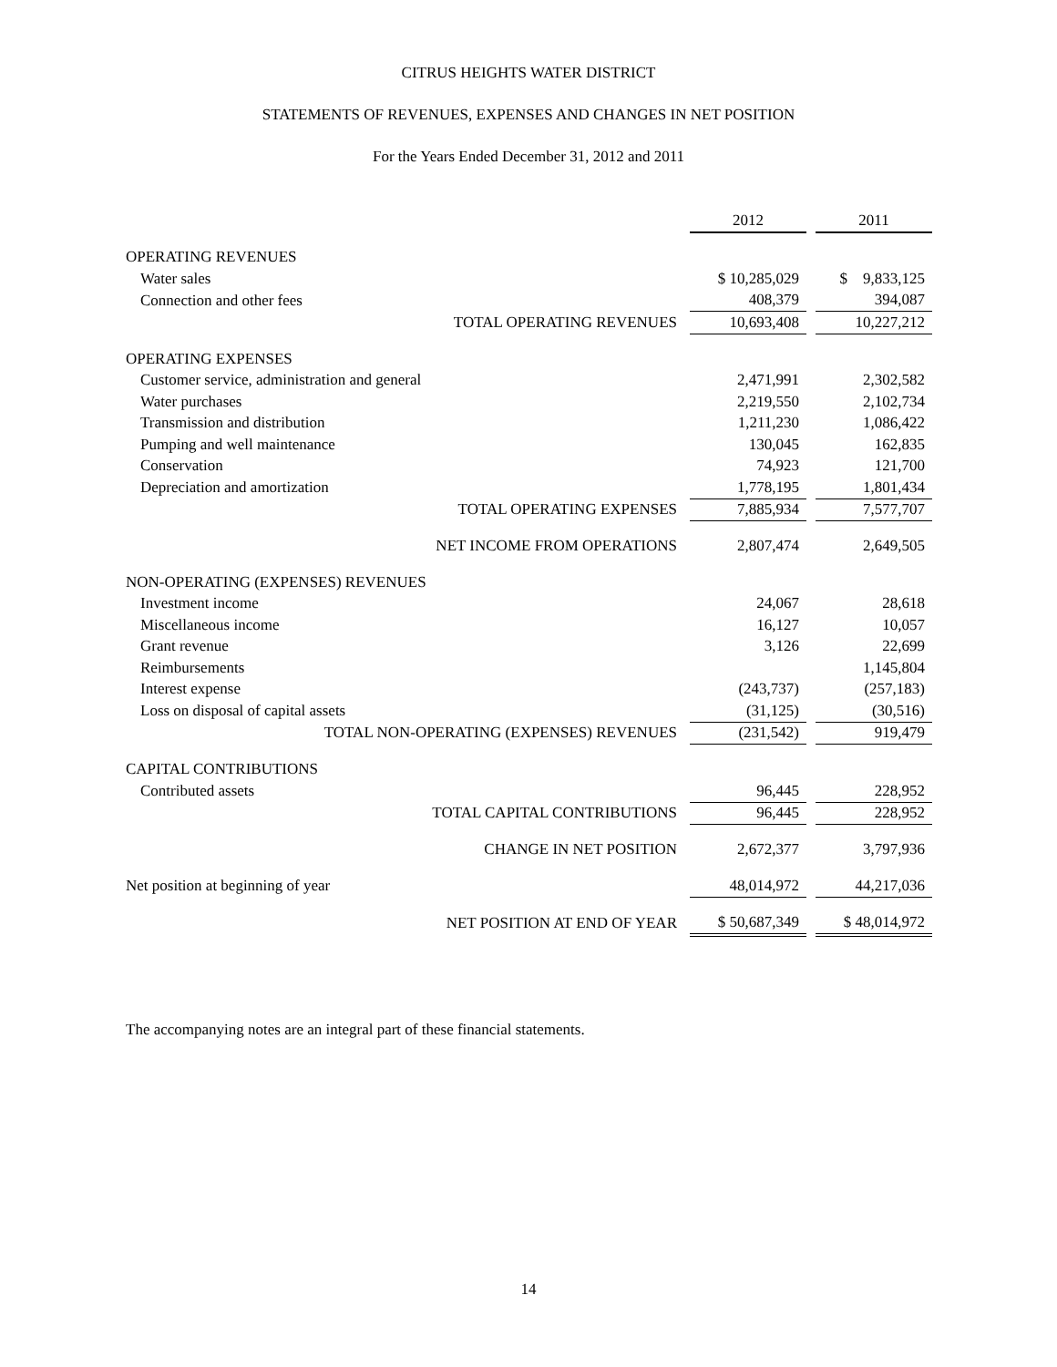CITRUS HEIGHTS WATER DISTRICT
STATEMENTS OF REVENUES, EXPENSES AND CHANGES IN NET POSITION
For the Years Ended December 31, 2012 and 2011
| | 2012 | | 2011 |
| --- | --- | --- | --- |
| OPERATING REVENUES | | | |
| Water sales | $ 10,285,029 | | $ 9,833,125 |
| Connection and other fees | 408,379 | | 394,087 |
| TOTAL OPERATING REVENUES | 10,693,408 | | 10,227,212 |
| OPERATING EXPENSES | | | |
| Customer service, administration and general | 2,471,991 | | 2,302,582 |
| Water purchases | 2,219,550 | | 2,102,734 |
| Transmission and distribution | 1,211,230 | | 1,086,422 |
| Pumping and well maintenance | 130,045 | | 162,835 |
| Conservation | 74,923 | | 121,700 |
| Depreciation and amortization | 1,778,195 | | 1,801,434 |
| TOTAL OPERATING EXPENSES | 7,885,934 | | 7,577,707 |
| NET INCOME FROM OPERATIONS | 2,807,474 | | 2,649,505 |
| NON-OPERATING (EXPENSES) REVENUES | | | |
| Investment income | 24,067 | | 28,618 |
| Miscellaneous income | 16,127 | | 10,057 |
| Grant revenue | 3,126 | | 22,699 |
| Reimbursements | | | 1,145,804 |
| Interest expense | (243,737) | | (257,183) |
| Loss on disposal of capital assets | (31,125) | | (30,516) |
| TOTAL NON-OPERATING (EXPENSES) REVENUES | (231,542) | | 919,479 |
| CAPITAL CONTRIBUTIONS | | | |
| Contributed assets | 96,445 | | 228,952 |
| TOTAL CAPITAL CONTRIBUTIONS | 96,445 | | 228,952 |
| CHANGE IN NET POSITION | 2,672,377 | | 3,797,936 |
| Net position at beginning of year | 48,014,972 | | 44,217,036 |
| NET POSITION AT END OF YEAR | $ 50,687,349 | | $ 48,014,972 |
The accompanying notes are an integral part of these financial statements.
14